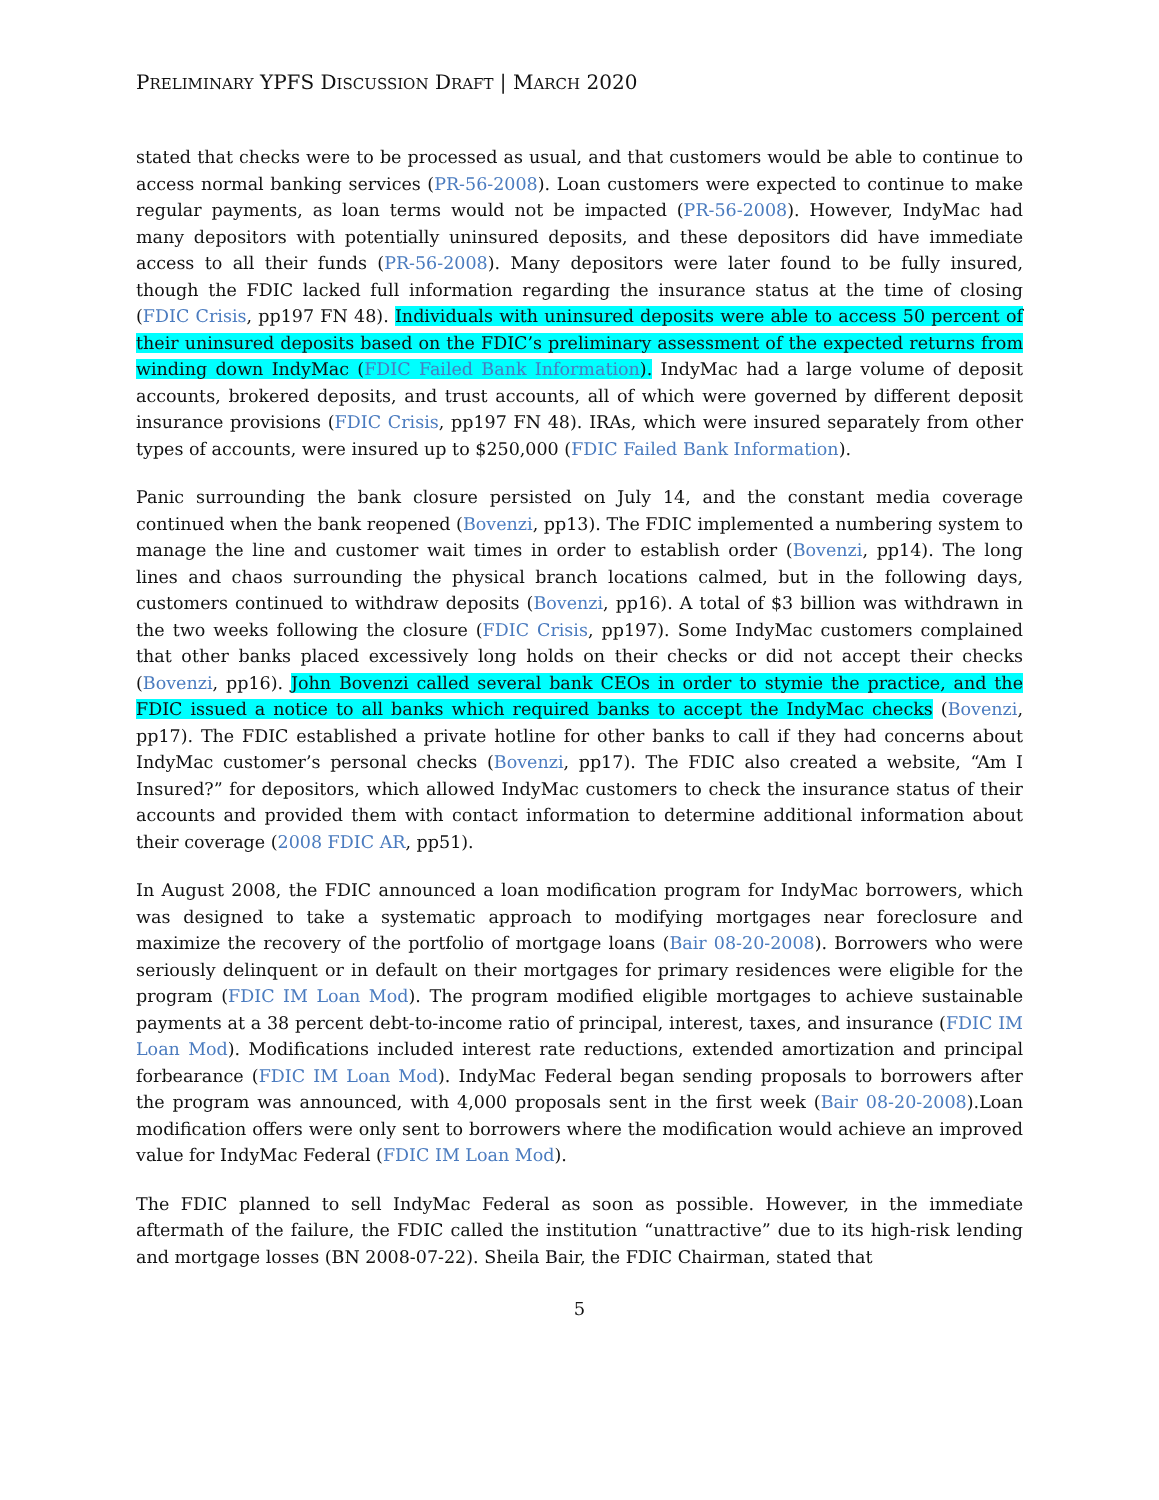PRELIMINARY YPFS DISCUSSION DRAFT | MARCH 2020
stated that checks were to be processed as usual, and that customers would be able to continue to access normal banking services (PR-56-2008). Loan customers were expected to continue to make regular payments, as loan terms would not be impacted (PR-56-2008). However, IndyMac had many depositors with potentially uninsured deposits, and these depositors did have immediate access to all their funds (PR-56-2008). Many depositors were later found to be fully insured, though the FDIC lacked full information regarding the insurance status at the time of closing (FDIC Crisis, pp197 FN 48). Individuals with uninsured deposits were able to access 50 percent of their uninsured deposits based on the FDIC’s preliminary assessment of the expected returns from winding down IndyMac (FDIC Failed Bank Information). IndyMac had a large volume of deposit accounts, brokered deposits, and trust accounts, all of which were governed by different deposit insurance provisions (FDIC Crisis, pp197 FN 48). IRAs, which were insured separately from other types of accounts, were insured up to $250,000 (FDIC Failed Bank Information).
Panic surrounding the bank closure persisted on July 14, and the constant media coverage continued when the bank reopened (Bovenzi, pp13). The FDIC implemented a numbering system to manage the line and customer wait times in order to establish order (Bovenzi, pp14). The long lines and chaos surrounding the physical branch locations calmed, but in the following days, customers continued to withdraw deposits (Bovenzi, pp16). A total of $3 billion was withdrawn in the two weeks following the closure (FDIC Crisis, pp197). Some IndyMac customers complained that other banks placed excessively long holds on their checks or did not accept their checks (Bovenzi, pp16). John Bovenzi called several bank CEOs in order to stymie the practice, and the FDIC issued a notice to all banks which required banks to accept the IndyMac checks (Bovenzi, pp17). The FDIC established a private hotline for other banks to call if they had concerns about IndyMac customer’s personal checks (Bovenzi, pp17). The FDIC also created a website, “Am I Insured?” for depositors, which allowed IndyMac customers to check the insurance status of their accounts and provided them with contact information to determine additional information about their coverage (2008 FDIC AR, pp51).
In August 2008, the FDIC announced a loan modification program for IndyMac borrowers, which was designed to take a systematic approach to modifying mortgages near foreclosure and maximize the recovery of the portfolio of mortgage loans (Bair 08-20-2008). Borrowers who were seriously delinquent or in default on their mortgages for primary residences were eligible for the program (FDIC IM Loan Mod). The program modified eligible mortgages to achieve sustainable payments at a 38 percent debt-to-income ratio of principal, interest, taxes, and insurance (FDIC IM Loan Mod). Modifications included interest rate reductions, extended amortization and principal forbearance (FDIC IM Loan Mod). IndyMac Federal began sending proposals to borrowers after the program was announced, with 4,000 proposals sent in the first week (Bair 08-20-2008).Loan modification offers were only sent to borrowers where the modification would achieve an improved value for IndyMac Federal (FDIC IM Loan Mod).
The FDIC planned to sell IndyMac Federal as soon as possible. However, in the immediate aftermath of the failure, the FDIC called the institution “unattractive” due to its high-risk lending and mortgage losses (BN 2008-07-22). Sheila Bair, the FDIC Chairman, stated that
5